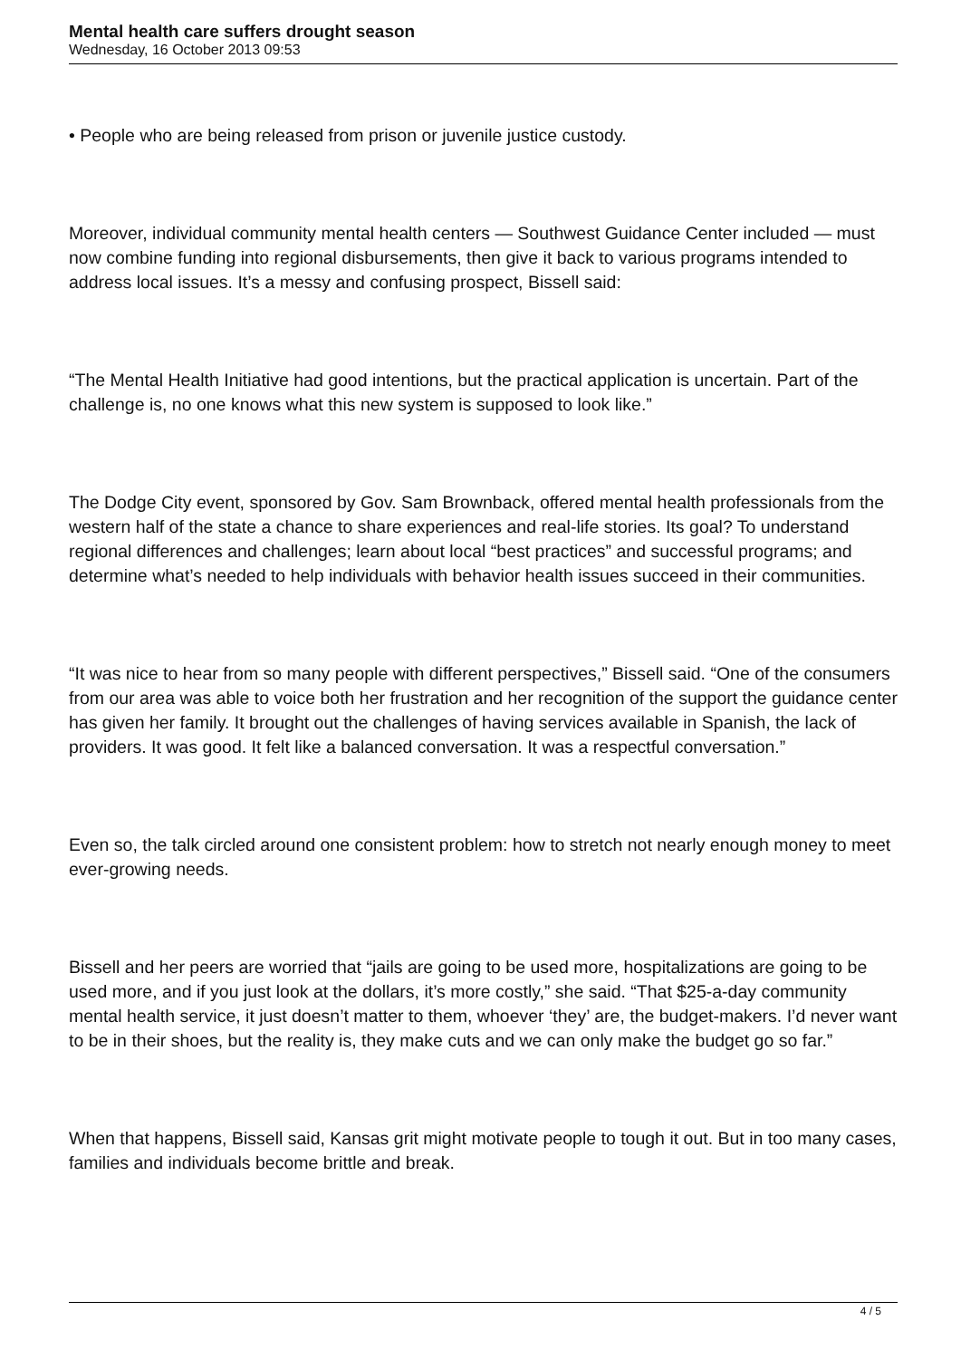Mental health care suffers drought season
Wednesday, 16 October 2013 09:53
• People who are being released from prison or juvenile justice custody.
Moreover, individual community mental health centers — Southwest Guidance Center included — must now combine funding into regional disbursements, then give it back to various programs intended to address local issues. It’s a messy and confusing prospect, Bissell said:
“The Mental Health Initiative had good intentions, but the practical application is uncertain. Part of the challenge is, no one knows what this new system is supposed to look like.”
The Dodge City event, sponsored by Gov. Sam Brownback, offered mental health professionals from the western half of the state a chance to share experiences and real-life stories. Its goal? To understand regional differences and challenges; learn about local “best practices” and successful programs; and determine what’s needed to help individuals with behavior health issues succeed in their communities.
“It was nice to hear from so many people with different perspectives,” Bissell said. “One of the consumers from our area was able to voice both her frustration and her recognition of the support the guidance center has given her family. It brought out the challenges of having services available in Spanish, the lack of providers. It was good. It felt like a balanced conversation. It was a respectful conversation.”
Even so, the talk circled around one consistent problem: how to stretch not nearly enough money to meet ever-growing needs.
Bissell and her peers are worried that “jails are going to be used more, hospitalizations are going to be used more, and if you just look at the dollars, it’s more costly,” she said. “That $25-a-day community mental health service, it just doesn’t matter to them, whoever ‘they’ are, the budget-makers. I’d never want to be in their shoes, but the reality is, they make cuts and we can only make the budget go so far.”
When that happens, Bissell said, Kansas grit might motivate people to tough it out. But in too many cases, families and individuals become brittle and break.
4 / 5